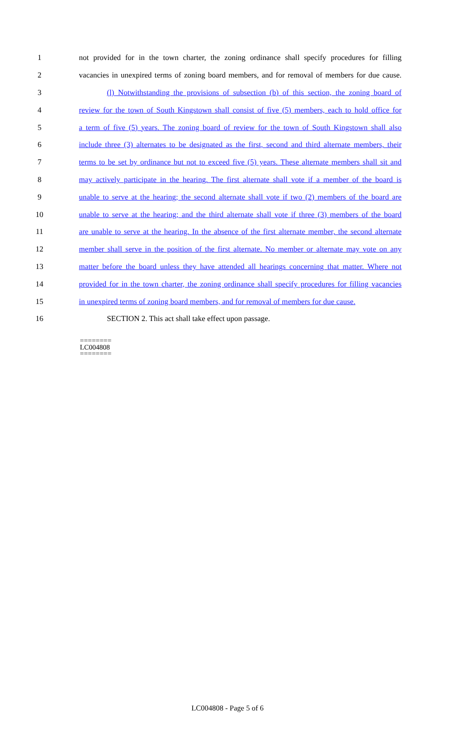1 not provided for in the town charter, the zoning ordinance shall specify procedures for filling
2 vacancies in unexpired terms of zoning board members, and for removal of members for due cause.
3 (l) Notwithstanding the provisions of subsection (b) of this section, the zoning board of
4 review for the town of South Kingstown shall consist of five (5) members, each to hold office for
5 a term of five (5) years. The zoning board of review for the town of South Kingstown shall also
6 include three (3) alternates to be designated as the first, second and third alternate members, their
7 terms to be set by ordinance but not to exceed five (5) years. These alternate members shall sit and
8 may actively participate in the hearing. The first alternate shall vote if a member of the board is
9 unable to serve at the hearing; the second alternate shall vote if two (2) members of the board are
10 unable to serve at the hearing; and the third alternate shall vote if three (3) members of the board
11 are unable to serve at the hearing. In the absence of the first alternate member, the second alternate
12 member shall serve in the position of the first alternate. No member or alternate may vote on any
13 matter before the board unless they have attended all hearings concerning that matter. Where not
14 provided for in the town charter, the zoning ordinance shall specify procedures for filling vacancies
15 in unexpired terms of zoning board members, and for removal of members for due cause.
16 SECTION 2. This act shall take effect upon passage.
========
LC004808
========
LC004808 - Page 5 of 6